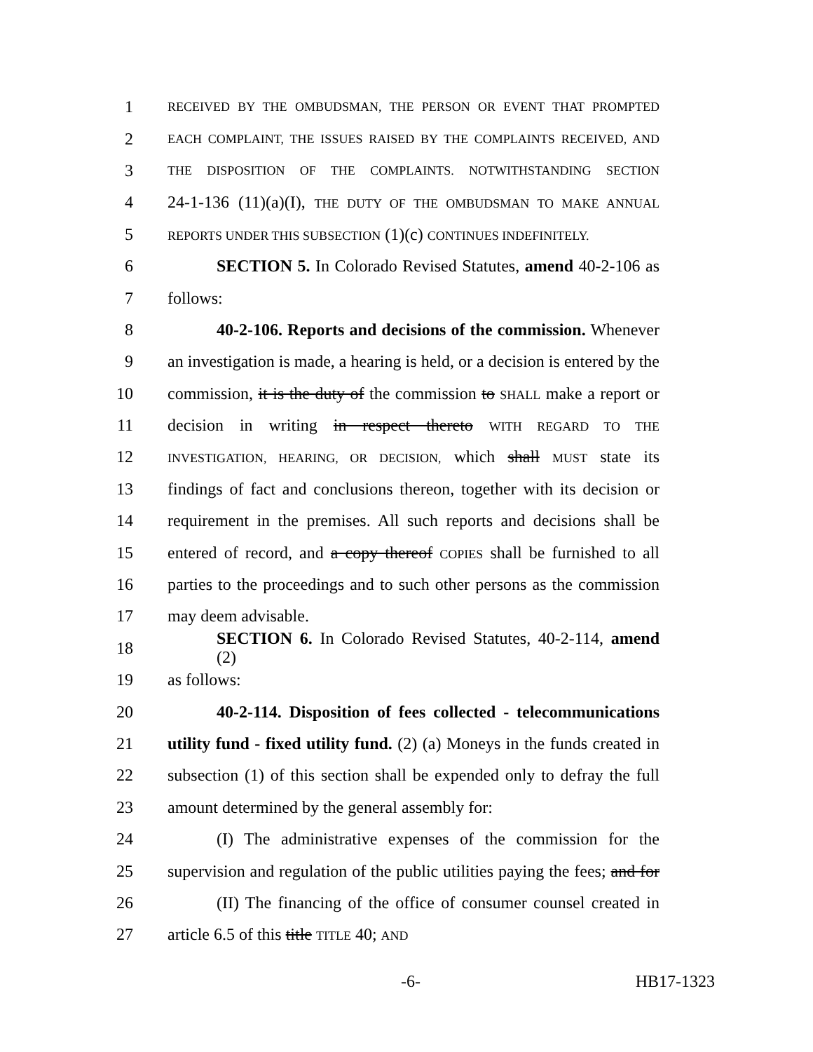1 RECEIVED BY THE OMBUDSMAN, THE PERSON OR EVENT THAT PROMPTED
2 EACH COMPLAINT, THE ISSUES RAISED BY THE COMPLAINTS RECEIVED, AND
3 THE DISPOSITION OF THE COMPLAINTS. NOTWITHSTANDING SECTION
4 24-1-136 (11)(a)(I), THE DUTY OF THE OMBUDSMAN TO MAKE ANNUAL
5 REPORTS UNDER THIS SUBSECTION (1)(c) CONTINUES INDEFINITELY.
6 SECTION 5. In Colorado Revised Statutes, amend 40-2-106 as
7 follows:
8 40-2-106. Reports and decisions of the commission. Whenever
9 an investigation is made, a hearing is held, or a decision is entered by the
10 commission, it is the duty of the commission to SHALL make a report or
11 decision in writing in respect thereto WITH REGARD TO THE
12 INVESTIGATION, HEARING, OR DECISION, which shall MUST state its
13 findings of fact and conclusions thereon, together with its decision or
14 requirement in the premises. All such reports and decisions shall be
15 entered of record, and a copy thereof COPIES shall be furnished to all
16 parties to the proceedings and to such other persons as the commission
17 may deem advisable.
18 SECTION 6. In Colorado Revised Statutes, 40-2-114, amend (2)
19 as follows:
20 40-2-114. Disposition of fees collected - telecommunications
21 utility fund - fixed utility fund. (2) (a) Moneys in the funds created in
22 subsection (1) of this section shall be expended only to defray the full
23 amount determined by the general assembly for:
24 (I) The administrative expenses of the commission for the
25 supervision and regulation of the public utilities paying the fees; and for
26 (II) The financing of the office of consumer counsel created in
27 article 6.5 of this title TITLE 40; AND
-6- HB17-1323